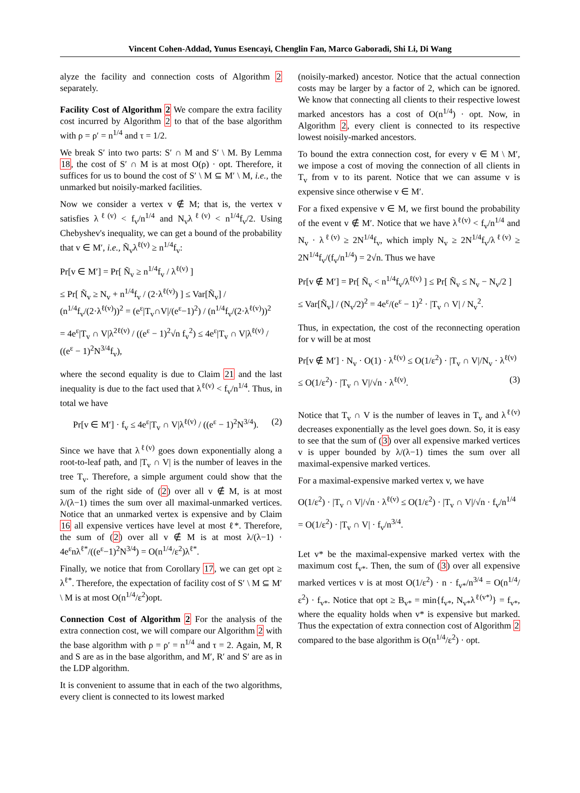Vincent Cohen-Addad, Yunus Esencayi, Chenglin Fan, Marco Gaboradi, Shi Li, Di Wang
alyze the facility and connection costs of Algorithm 2 separately.
Facility Cost of Algorithm 2 We compare the extra facility cost incurred by Algorithm 2 to that of the base algorithm with ρ = ρ′ = n<sup>1/4</sup> and τ = 1/2.
We break S′ into two parts: S′ ∩ M and S′ \ M. By Lemma 18, the cost of S′ ∩ M is at most O(ρ) · opt. Therefore, it suffices for us to bound the cost of S′ \ M ⊆ M′ \ M, i.e., the unmarked but noisily-marked facilities.
Now we consider a vertex v ∉ M; that is, the vertex v satisfies λ<sup>ℓ(v)</sup> < f<sub>v</sub>/n<sup>1/4</sup> and N<sub>v</sub>λ<sup>ℓ(v)</sup> < n<sup>1/4</sup>f<sub>v</sub>/2. Using Chebyshev's inequality, we can get a bound of the probability that v ∈ M′, i.e., Ñ<sub>v</sub>λ<sup>ℓ(v)</sup> ≥ n<sup>1/4</sup>f<sub>v</sub>:
Pr[v ∈ M′] = Pr[ Ñ<sub>v</sub> ≥ n<sup>1/4</sup>f<sub>v</sub> / λ<sup>ℓ(v)</sup> ]
≤ Pr[ Ñ<sub>v</sub> ≥ N<sub>v</sub> + n<sup>1/4</sup>f<sub>v</sub> / (2·λ<sup>ℓ(v)</sup>) ] ≤ Var[Ñ<sub>v</sub>] / (n<sup>1/4</sup>f<sub>v</sub>/(2·λ<sup>ℓ(v)</sup>))<sup>2</sup> = (e<sup>ε</sup>|T<sub>v</sub>∩V|/(e<sup>ε</sup>−1)<sup>2</sup>) / (n<sup>1/4</sup>f<sub>v</sub>/(2·λ<sup>ℓ(v)</sup>))<sup>2</sup>
= 4e<sup>ε</sup>|T<sub>v</sub> ∩ V|λ<sup>2ℓ(v)</sup> / ((e<sup>ε</sup> − 1)<sup>2</sup>√n f<sub>v</sub><sup>2</sup>) ≤ 4e<sup>ε</sup>|T<sub>v</sub> ∩ V|λ<sup>ℓ(v)</sup> / ((e<sup>ε</sup> − 1)<sup>2</sup>N<sup>3/4</sup>f<sub>v</sub>),
where the second equality is due to Claim 21 and the last inequality is due to the fact used that λ<sup>ℓ(v)</sup> < f<sub>v</sub>/n<sup>1/4</sup>. Thus, in total we have
Pr[v ∈ M′] · f<sub>v</sub> ≤ 4e<sup>ε</sup>|T<sub>v</sub> ∩ V|λ<sup>ℓ(v)</sup> / ((e<sup>ε</sup> − 1)<sup>2</sup>N<sup>3/4</sup>). (2)
Since we have that λ<sup>ℓ(v)</sup> goes down exponentially along a root-to-leaf path, and |T<sub>v</sub> ∩ V| is the number of leaves in the tree T<sub>v</sub>. Therefore, a simple argument could show that the sum of the right side of (2) over all v ∉ M, is at most λ/(λ−1) times the sum over all maximal-unmarked vertices. Notice that an unmarked vertex is expensive and by Claim 16 all expensive vertices have level at most ℓ*. Therefore, the sum of (2) over all v ∉ M is at most λ/(λ−1) · 4e<sup>ε</sup>nλ<sup>ℓ*</sup>/((e<sup>ε</sup>−1)<sup>2</sup>N<sup>3/4</sup>) = O(n<sup>1/4</sup>/ε<sup>2</sup>)λ<sup>ℓ*</sup>.
Finally, we notice that from Corollary 17, we can get opt ≥ λ<sup>ℓ*</sup>. Therefore, the expectation of facility cost of S′ \ M ⊆ M′ \ M is at most O(n<sup>1/4</sup>/ε<sup>2</sup>)opt.
Connection Cost of Algorithm 2 For the analysis of the extra connection cost, we will compare our Algorithm 2 with the base algorithm with ρ = ρ′ = n<sup>1/4</sup> and τ = 2. Again, M, R and S are as in the base algorithm, and M′, R′ and S′ are as in the LDP algorithm.
It is convenient to assume that in each of the two algorithms, every client is connected to its lowest marked
(noisily-marked) ancestor. Notice that the actual connection costs may be larger by a factor of 2, which can be ignored. We know that connecting all clients to their respective lowest marked ancestors has a cost of O(n<sup>1/4</sup>) · opt. Now, in Algorithm 2, every client is connected to its respective lowest noisily-marked ancestors.
To bound the extra connection cost, for every v ∈ M \ M′, we impose a cost of moving the connection of all clients in T<sub>v</sub> from v to its parent. Notice that we can assume v is expensive since otherwise v ∈ M′.
For a fixed expensive v ∈ M, we first bound the probability of the event v ∉ M′. Notice that we have λ<sup>ℓ(v)</sup> < f<sub>v</sub>/n<sup>1/4</sup> and N<sub>v</sub> · λ<sup>ℓ(v)</sup> ≥ 2N<sup>1/4</sup>f<sub>v</sub>, which imply N<sub>v</sub> ≥ 2N<sup>1/4</sup>f<sub>v</sub>/λ<sup>ℓ(v)</sup> ≥ 2N<sup>1/4</sup>f<sub>v</sub>/(f<sub>v</sub>/n<sup>1/4</sup>) = 2√n. Thus we have
Pr[v ∉ M′] = Pr[ Ñ<sub>v</sub> < n<sup>1/4</sup>f<sub>v</sub>/λ<sup>ℓ(v)</sup> ] ≤ Pr[ Ñ<sub>v</sub> ≤ N<sub>v</sub> − N<sub>v</sub>/2 ]
≤ Var[Ñ<sub>v</sub>] / (N<sub>v</sub>/2)<sup>2</sup> = 4e<sup>ε</sup>/(e<sup>ε</sup> − 1)<sup>2</sup> · |T<sub>v</sub> ∩ V| / N<sub>v</sub><sup>2</sup>.
Thus, in expectation, the cost of the reconnecting operation for v will be at most
Pr[v ∉ M′] · N<sub>v</sub> · O(1) · λ<sup>ℓ(v)</sup> ≤ O(1/ε<sup>2</sup>) · |T<sub>v</sub> ∩ V|/N<sub>v</sub> · λ<sup>ℓ(v)</sup>
≤ O(1/ε<sup>2</sup>) · |T<sub>v</sub> ∩ V|/√n · λ<sup>ℓ(v)</sup>. (3)
Notice that T<sub>v</sub> ∩ V is the number of leaves in T<sub>v</sub> and λ<sup>ℓ(v)</sup> decreases exponentially as the level goes down. So, it is easy to see that the sum of (3) over all expensive marked vertices v is upper bounded by λ/(λ−1) times the sum over all maximal-expensive marked vertices.
For a maximal-expensive marked vertex v, we have
O(1/ε<sup>2</sup>) · |T<sub>v</sub> ∩ V|/√n · λ<sup>ℓ(v)</sup> ≤ O(1/ε<sup>2</sup>) · |T<sub>v</sub> ∩ V|/√n · f<sub>v</sub>/n<sup>1/4</sup>
= O(1/ε<sup>2</sup>) · |T<sub>v</sub> ∩ V| · f<sub>v</sub>/n<sup>3/4</sup>.
Let v* be the maximal-expensive marked vertex with the maximum cost f<sub>v*</sub>. Then, the sum of (3) over all expensive marked vertices v is at most O(1/ε<sup>2</sup>) · n · f<sub>v*</sub>/n<sup>3/4</sup> = O(n<sup>1/4</sup>/ε<sup>2</sup>) · f<sub>v*</sub>. Notice that opt ≥ B<sub>v*</sub> = min{f<sub>v*</sub>, N<sub>v*</sub>λ<sup>ℓ(v*)</sup>} = f<sub>v*</sub>, where the equality holds when v* is expensive but marked. Thus the expectation of extra connection cost of Algorithm 2 compared to the base algorithm is O(n<sup>1/4</sup>/ε<sup>2</sup>) · opt.